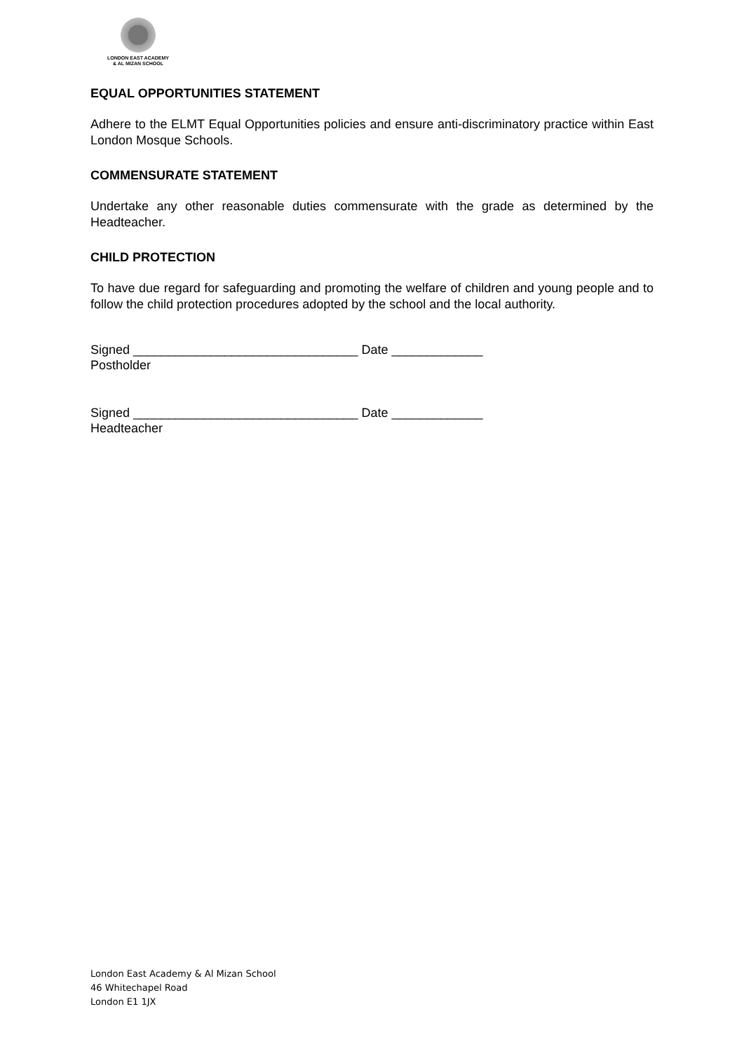LONDON EAST ACADEMY
& AL MIZAN SCHOOL
EQUAL OPPORTUNITIES STATEMENT
Adhere to the ELMT Equal Opportunities policies and ensure anti-discriminatory practice within East London Mosque Schools.
COMMENSURATE STATEMENT
Undertake any other reasonable duties commensurate with the grade as determined by the Headteacher.
CHILD PROTECTION
To have due regard for safeguarding and promoting the welfare of children and young people and to follow the child protection procedures adopted by the school and the local authority.
Signed ________________________________ Date _____________
Postholder
Signed ________________________________ Date _____________
Headteacher
London East Academy & Al Mizan School
46 Whitechapel Road
London E1 1JX